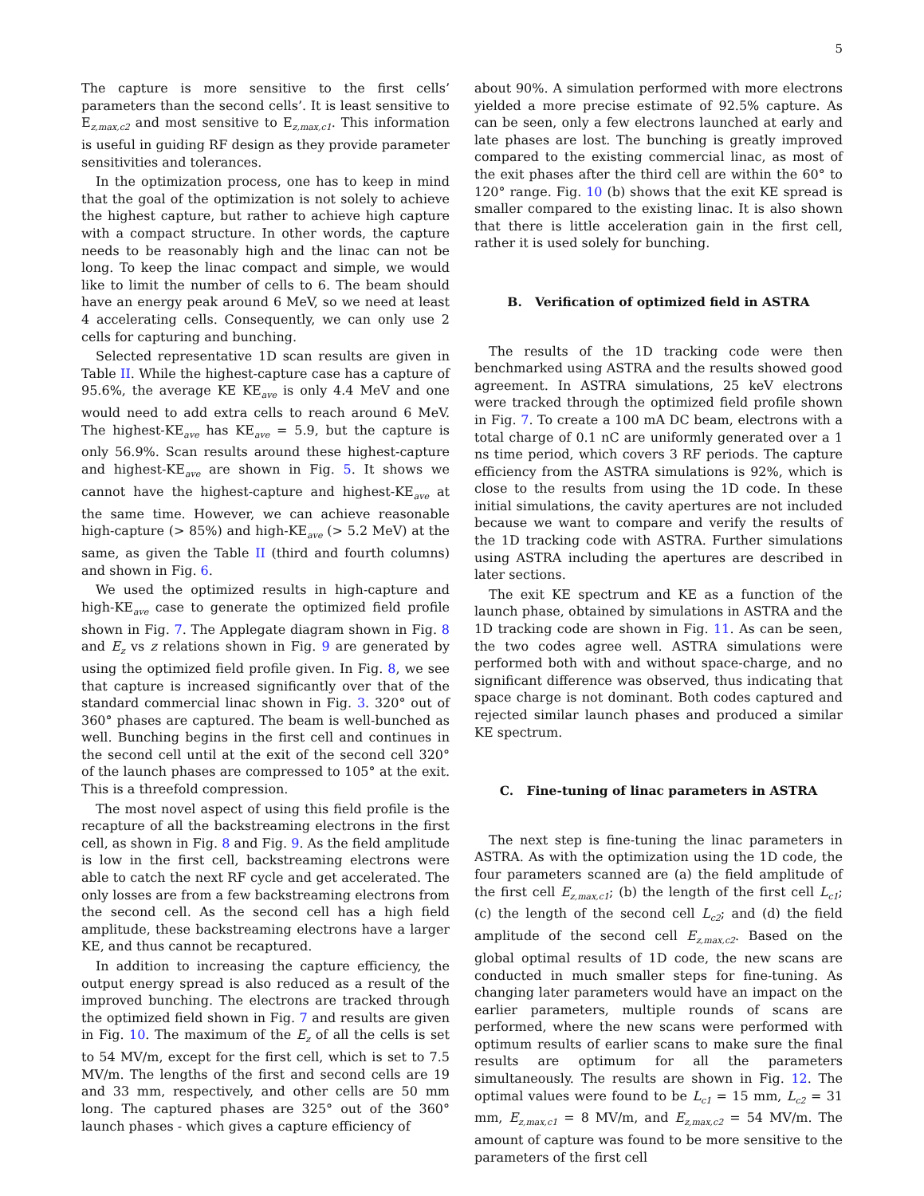5
The capture is more sensitive to the first cells’ parameters than the second cells’. It is least sensitive to E<sub>z,max,c2</sub> and most sensitive to E<sub>z,max,c1</sub>. This information is useful in guiding RF design as they provide parameter sensitivities and tolerances.
In the optimization process, one has to keep in mind that the goal of the optimization is not solely to achieve the highest capture, but rather to achieve high capture with a compact structure. In other words, the capture needs to be reasonably high and the linac can not be long. To keep the linac compact and simple, we would like to limit the number of cells to 6. The beam should have an energy peak around 6 MeV, so we need at least 4 accelerating cells. Consequently, we can only use 2 cells for capturing and bunching.
Selected representative 1D scan results are given in Table II. While the highest-capture case has a capture of 95.6%, the average KE KE<sub>ave</sub> is only 4.4 MeV and one would need to add extra cells to reach around 6 MeV. The highest-KE<sub>ave</sub> has KE<sub>ave</sub> = 5.9, but the capture is only 56.9%. Scan results around these highest-capture and highest-KE<sub>ave</sub> are shown in Fig. 5. It shows we cannot have the highest-capture and highest-KE<sub>ave</sub> at the same time. However, we can achieve reasonable high-capture (> 85%) and high-KE<sub>ave</sub> (> 5.2 MeV) at the same, as given the Table II (third and fourth columns) and shown in Fig. 6.
We used the optimized results in high-capture and high-KE<sub>ave</sub> case to generate the optimized field profile shown in Fig. 7. The Applegate diagram shown in Fig. 8 and E<sub>z</sub> vs z relations shown in Fig. 9 are generated by using the optimized field profile given. In Fig. 8, we see that capture is increased significantly over that of the standard commercial linac shown in Fig. 3. 320° out of 360° phases are captured. The beam is well-bunched as well. Bunching begins in the first cell and continues in the second cell until at the exit of the second cell 320° of the launch phases are compressed to 105° at the exit. This is a threefold compression.
The most novel aspect of using this field profile is the recapture of all the backstreaming electrons in the first cell, as shown in Fig. 8 and Fig. 9. As the field amplitude is low in the first cell, backstreaming electrons were able to catch the next RF cycle and get accelerated. The only losses are from a few backstreaming electrons from the second cell. As the second cell has a high field amplitude, these backstreaming electrons have a larger KE, and thus cannot be recaptured.
In addition to increasing the capture efficiency, the output energy spread is also reduced as a result of the improved bunching. The electrons are tracked through the optimized field shown in Fig. 7 and results are given in Fig. 10. The maximum of the E<sub>z</sub> of all the cells is set to 54 MV/m, except for the first cell, which is set to 7.5 MV/m. The lengths of the first and second cells are 19 and 33 mm, respectively, and other cells are 50 mm long. The captured phases are 325° out of the 360° launch phases - which gives a capture efficiency of
about 90%. A simulation performed with more electrons yielded a more precise estimate of 92.5% capture. As can be seen, only a few electrons launched at early and late phases are lost. The bunching is greatly improved compared to the existing commercial linac, as most of the exit phases after the third cell are within the 60° to 120° range. Fig. 10 (b) shows that the exit KE spread is smaller compared to the existing linac. It is also shown that there is little acceleration gain in the first cell, rather it is used solely for bunching.
B. Verification of optimized field in ASTRA
The results of the 1D tracking code were then benchmarked using ASTRA and the results showed good agreement. In ASTRA simulations, 25 keV electrons were tracked through the optimized field profile shown in Fig. 7. To create a 100 mA DC beam, electrons with a total charge of 0.1 nC are uniformly generated over a 1 ns time period, which covers 3 RF periods. The capture efficiency from the ASTRA simulations is 92%, which is close to the results from using the 1D code. In these initial simulations, the cavity apertures are not included because we want to compare and verify the results of the 1D tracking code with ASTRA. Further simulations using ASTRA including the apertures are described in later sections.
The exit KE spectrum and KE as a function of the launch phase, obtained by simulations in ASTRA and the 1D tracking code are shown in Fig. 11. As can be seen, the two codes agree well. ASTRA simulations were performed both with and without space-charge, and no significant difference was observed, thus indicating that space charge is not dominant. Both codes captured and rejected similar launch phases and produced a similar KE spectrum.
C. Fine-tuning of linac parameters in ASTRA
The next step is fine-tuning the linac parameters in ASTRA. As with the optimization using the 1D code, the four parameters scanned are (a) the field amplitude of the first cell E<sub>z,max,c1</sub>; (b) the length of the first cell L<sub>c1</sub>; (c) the length of the second cell L<sub>c2</sub>; and (d) the field amplitude of the second cell E<sub>z,max,c2</sub>. Based on the global optimal results of 1D code, the new scans are conducted in much smaller steps for fine-tuning. As changing later parameters would have an impact on the earlier parameters, multiple rounds of scans are performed, where the new scans were performed with optimum results of earlier scans to make sure the final results are optimum for all the parameters simultaneously. The results are shown in Fig. 12. The optimal values were found to be L<sub>c1</sub> = 15 mm, L<sub>c2</sub> = 31 mm, E<sub>z,max,c1</sub> = 8 MV/m, and E<sub>z,max,c2</sub> = 54 MV/m. The amount of capture was found to be more sensitive to the parameters of the first cell